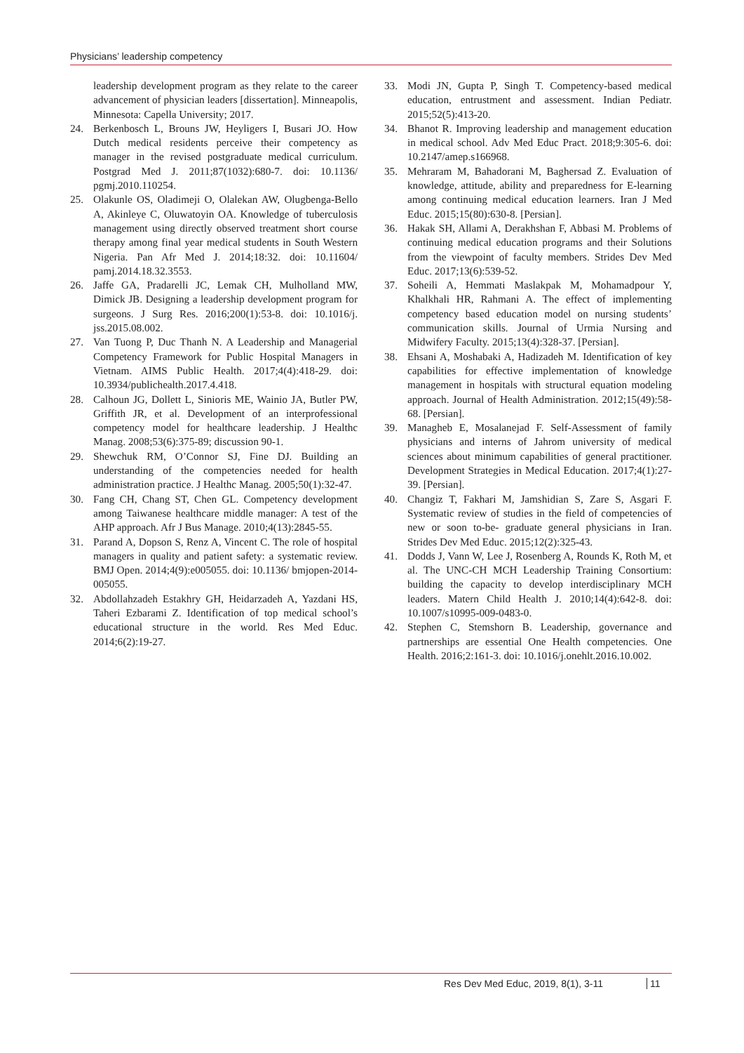Physicians’ leadership competency
leadership development program as they relate to the career advancement of physician leaders [dissertation]. Minneapolis, Minnesota: Capella University; 2017.
24. Berkenbosch L, Brouns JW, Heyligers I, Busari JO. How Dutch medical residents perceive their competency as manager in the revised postgraduate medical curriculum. Postgrad Med J. 2011;87(1032):680-7. doi: 10.1136/ pgmj.2010.110254.
25. Olakunle OS, Oladimeji O, Olalekan AW, Olugbenga-Bello A, Akinleye C, Oluwatoyin OA. Knowledge of tuberculosis management using directly observed treatment short course therapy among final year medical students in South Western Nigeria. Pan Afr Med J. 2014;18:32. doi: 10.11604/ pamj.2014.18.32.3553.
26. Jaffe GA, Pradarelli JC, Lemak CH, Mulholland MW, Dimick JB. Designing a leadership development program for surgeons. J Surg Res. 2016;200(1):53-8. doi: 10.1016/j. jss.2015.08.002.
27. Van Tuong P, Duc Thanh N. A Leadership and Managerial Competency Framework for Public Hospital Managers in Vietnam. AIMS Public Health. 2017;4(4):418-29. doi: 10.3934/publichealth.2017.4.418.
28. Calhoun JG, Dollett L, Sinioris ME, Wainio JA, Butler PW, Griffith JR, et al. Development of an interprofessional competency model for healthcare leadership. J Healthc Manag. 2008;53(6):375-89; discussion 90-1.
29. Shewchuk RM, O’Connor SJ, Fine DJ. Building an understanding of the competencies needed for health administration practice. J Healthc Manag. 2005;50(1):32-47.
30. Fang CH, Chang ST, Chen GL. Competency development among Taiwanese healthcare middle manager: A test of the AHP approach. Afr J Bus Manage. 2010;4(13):2845-55.
31. Parand A, Dopson S, Renz A, Vincent C. The role of hospital managers in quality and patient safety: a systematic review. BMJ Open. 2014;4(9):e005055. doi: 10.1136/ bmjopen-2014-005055.
32. Abdollahzadeh Estakhry GH, Heidarzadeh A, Yazdani HS, Taheri Ezbarami Z. Identification of top medical school’s educational structure in the world. Res Med Educ. 2014;6(2):19-27.
33. Modi JN, Gupta P, Singh T. Competency-based medical education, entrustment and assessment. Indian Pediatr. 2015;52(5):413-20.
34. Bhanot R. Improving leadership and management education in medical school. Adv Med Educ Pract. 2018;9:305-6. doi: 10.2147/amep.s166968.
35. Mehraram M, Bahadorani M, Baghersad Z. Evaluation of knowledge, attitude, ability and preparedness for E-learning among continuing medical education learners. Iran J Med Educ. 2015;15(80):630-8. [Persian].
36. Hakak SH, Allami A, Derakhshan F, Abbasi M. Problems of continuing medical education programs and their Solutions from the viewpoint of faculty members. Strides Dev Med Educ. 2017;13(6):539-52.
37. Soheili A, Hemmati Maslakpak M, Mohamadpour Y, Khalkhali HR, Rahmani A. The effect of implementing competency based education model on nursing students’ communication skills. Journal of Urmia Nursing and Midwifery Faculty. 2015;13(4):328-37. [Persian].
38. Ehsani A, Moshabaki A, Hadizadeh M. Identification of key capabilities for effective implementation of knowledge management in hospitals with structural equation modeling approach. Journal of Health Administration. 2012;15(49):58-68. [Persian].
39. Managheb E, Mosalanejad F. Self-Assessment of family physicians and interns of Jahrom university of medical sciences about minimum capabilities of general practitioner. Development Strategies in Medical Education. 2017;4(1):27-39. [Persian].
40. Changiz T, Fakhari M, Jamshidian S, Zare S, Asgari F. Systematic review of studies in the field of competencies of new or soon to-be- graduate general physicians in Iran. Strides Dev Med Educ. 2015;12(2):325-43.
41. Dodds J, Vann W, Lee J, Rosenberg A, Rounds K, Roth M, et al. The UNC-CH MCH Leadership Training Consortium: building the capacity to develop interdisciplinary MCH leaders. Matern Child Health J. 2010;14(4):642-8. doi: 10.1007/s10995-009-0483-0.
42. Stephen C, Stemshorn B. Leadership, governance and partnerships are essential One Health competencies. One Health. 2016;2:161-3. doi: 10.1016/j.onehlt.2016.10.002.
Res Dev Med Educ, 2019, 8(1), 3-11 11